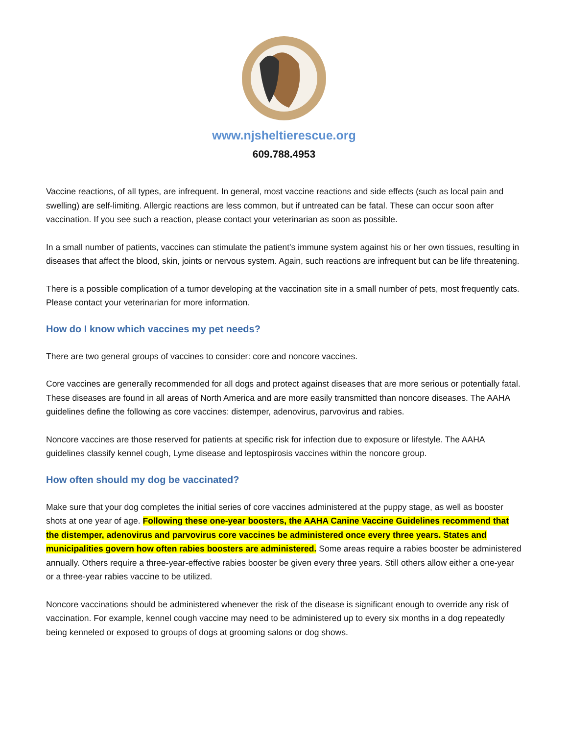www.njsheltierescue.org
609.788.4953
Vaccine reactions, of all types, are infrequent. In general, most vaccine reactions and side effects (such as local pain and swelling) are self-limiting. Allergic reactions are less common, but if untreated can be fatal. These can occur soon after vaccination. If you see such a reaction, please contact your veterinarian as soon as possible.
In a small number of patients, vaccines can stimulate the patient's immune system against his or her own tissues, resulting in diseases that affect the blood, skin, joints or nervous system. Again, such reactions are infrequent but can be life threatening.
There is a possible complication of a tumor developing at the vaccination site in a small number of pets, most frequently cats. Please contact your veterinarian for more information.
How do I know which vaccines my pet needs?
There are two general groups of vaccines to consider: core and noncore vaccines.
Core vaccines are generally recommended for all dogs and protect against diseases that are more serious or potentially fatal. These diseases are found in all areas of North America and are more easily transmitted than noncore diseases. The AAHA guidelines define the following as core vaccines: distemper, adenovirus, parvovirus and rabies.
Noncore vaccines are those reserved for patients at specific risk for infection due to exposure or lifestyle. The AAHA guidelines classify kennel cough, Lyme disease and leptospirosis vaccines within the noncore group.
How often should my dog be vaccinated?
Make sure that your dog completes the initial series of core vaccines administered at the puppy stage, as well as booster shots at one year of age. Following these one-year boosters, the AAHA Canine Vaccine Guidelines recommend that the distemper, adenovirus and parvovirus core vaccines be administered once every three years. States and municipalities govern how often rabies boosters are administered. Some areas require a rabies booster be administered annually. Others require a three-year-effective rabies booster be given every three years. Still others allow either a one-year or a three-year rabies vaccine to be utilized.
Noncore vaccinations should be administered whenever the risk of the disease is significant enough to override any risk of vaccination. For example, kennel cough vaccine may need to be administered up to every six months in a dog repeatedly being kenneled or exposed to groups of dogs at grooming salons or dog shows.